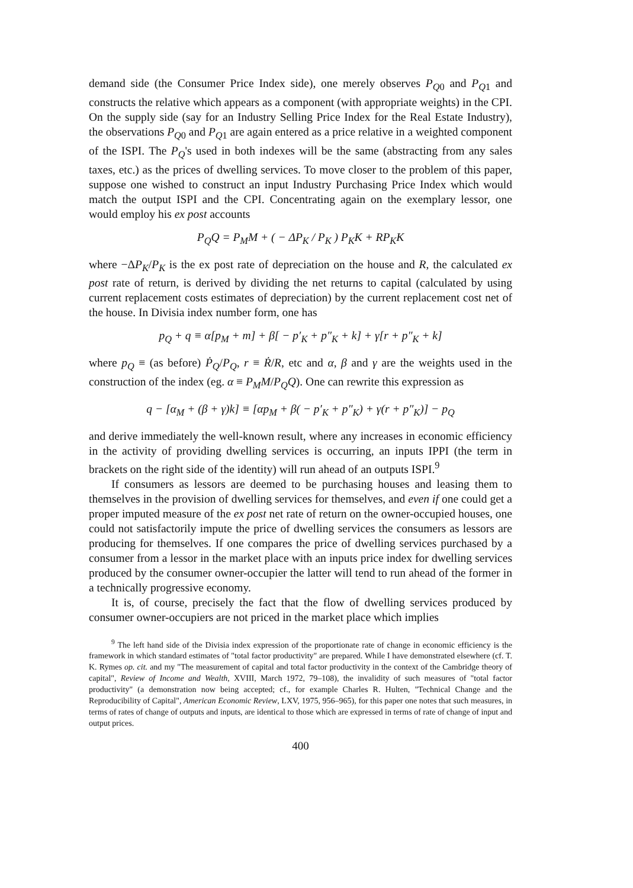demand side (the Consumer Price Index side), one merely observes P<sub>Q0</sub> and P<sub>Q1</sub> and constructs the relative which appears as a component (with appropriate weights) in the CPI. On the supply side (say for an Industry Selling Price Index for the Real Estate Industry), the observations P<sub>Q0</sub> and P<sub>Q1</sub> are again entered as a price relative in a weighted component of the ISPI. The P<sub>Q</sub>'s used in both indexes will be the same (abstracting from any sales taxes, etc.) as the prices of dwelling services. To move closer to the problem of this paper, suppose one wished to construct an input Industry Purchasing Price Index which would match the output ISPI and the CPI. Concentrating again on the exemplary lessor, one would employ his ex post accounts
P<sub>Q</sub>Q = P<sub>M</sub>M + ( − ΔP<sub>K</sub> / P<sub>K</sub> ) P<sub>K</sub>K + RP<sub>K</sub>K
where −ΔP<sub>K</sub>/P<sub>K</sub> is the ex post rate of depreciation on the house and R, the calculated ex post rate of return, is derived by dividing the net returns to capital (calculated by using current replacement costs estimates of depreciation) by the current replacement cost net of the house. In Divisia index number form, one has
p<sub>Q</sub> + q ≡ α[p<sub>M</sub> + m] + β[ − p′<sub>K</sub> + p″<sub>K</sub> + k] + γ[r + p″<sub>K</sub> + k]
where p<sub>Q</sub> ≡ (as before) Ṗ<sub>Q</sub>/P<sub>Q</sub>, r ≡ Ṙ/R, etc and α, β and γ are the weights used in the construction of the index (eg. α ≡ P<sub>M</sub>M/P<sub>Q</sub>Q). One can rewrite this expression as
q − [α<sub>M</sub> + (β + γ)k] ≡ [αp<sub>M</sub> + β( − p′<sub>K</sub> + p″<sub>K</sub>) + γ(r + p″<sub>K</sub>)] − p<sub>Q</sub>
and derive immediately the well-known result, where any increases in economic efficiency in the activity of providing dwelling services is occurring, an inputs IPPI (the term in brackets on the right side of the identity) will run ahead of an outputs ISPI.<sup>9</sup>
If consumers as lessors are deemed to be purchasing houses and leasing them to themselves in the provision of dwelling services for themselves, and even if one could get a proper imputed measure of the ex post net rate of return on the owner-occupied houses, one could not satisfactorily impute the price of dwelling services the consumers as lessors are producing for themselves. If one compares the price of dwelling services purchased by a consumer from a lessor in the market place with an inputs price index for dwelling services produced by the consumer owner-occupier the latter will tend to run ahead of the former in a technically progressive economy.
It is, of course, precisely the fact that the flow of dwelling services produced by consumer owner-occupiers are not priced in the market place which implies
<sup>9</sup> The left hand side of the Divisia index expression of the proportionate rate of change in economic efficiency is the framework in which standard estimates of "total factor productivity" are prepared. While I have demonstrated elsewhere (cf. T. K. Rymes op. cit. and my "The measurement of capital and total factor productivity in the context of the Cambridge theory of capital", Review of Income and Wealth, XVIII, March 1972, 79–108), the invalidity of such measures of "total factor productivity" (a demonstration now being accepted; cf., for example Charles R. Hulten, "Technical Change and the Reproducibility of Capital", American Economic Review, LXV, 1975, 956–965), for this paper one notes that such measures, in terms of rates of change of outputs and inputs, are identical to those which are expressed in terms of rate of change of input and output prices.
400